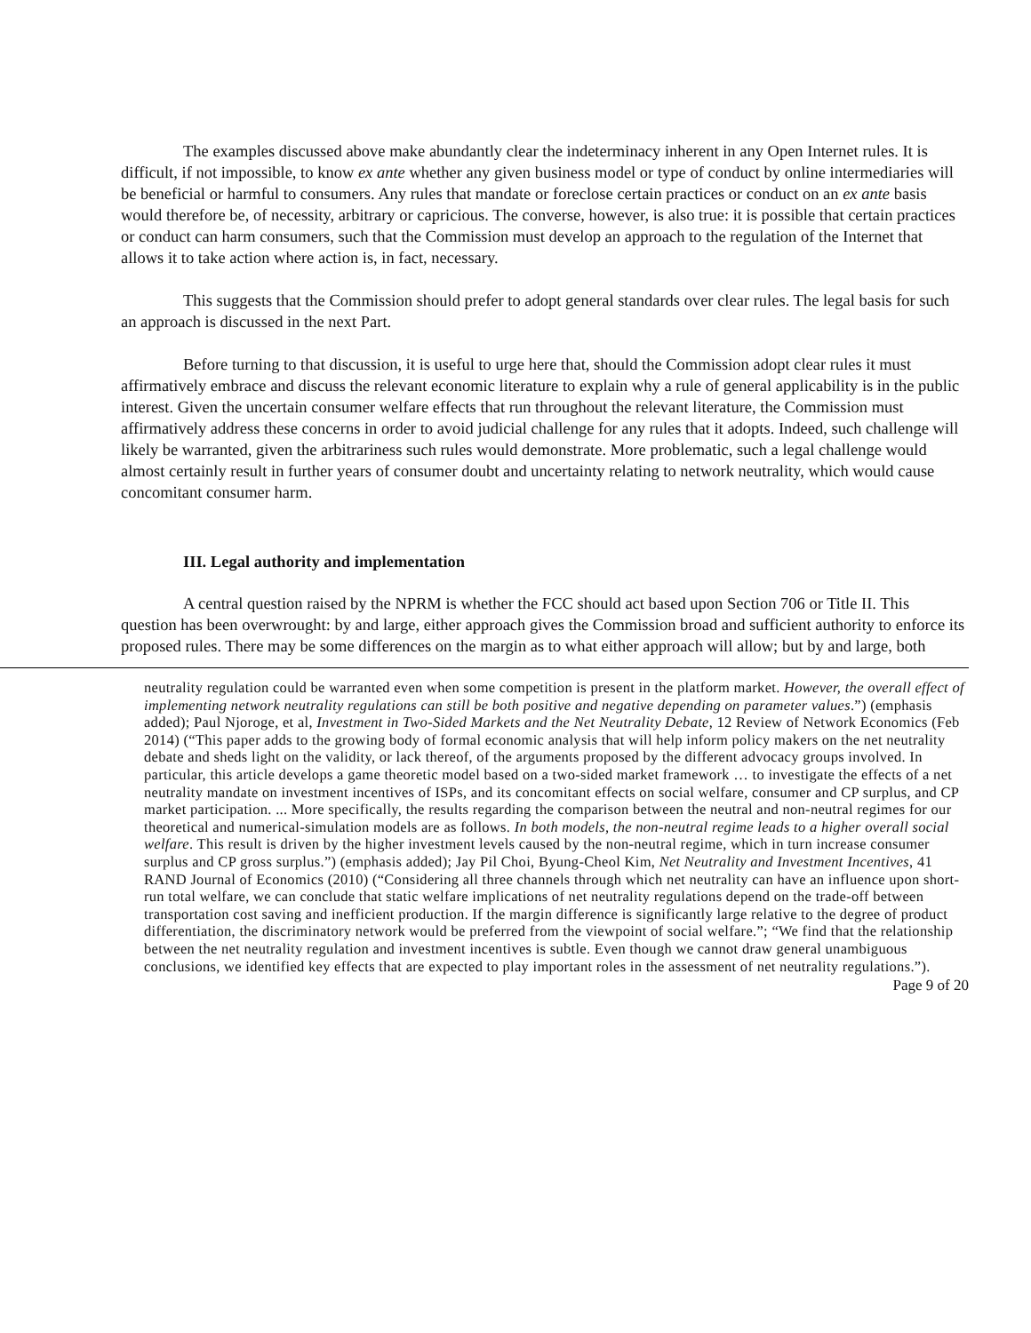The examples discussed above make abundantly clear the indeterminacy inherent in any Open Internet rules. It is difficult, if not impossible, to know ex ante whether any given business model or type of conduct by online intermediaries will be beneficial or harmful to consumers. Any rules that mandate or foreclose certain practices or conduct on an ex ante basis would therefore be, of necessity, arbitrary or capricious. The converse, however, is also true: it is possible that certain practices or conduct can harm consumers, such that the Commission must develop an approach to the regulation of the Internet that allows it to take action where action is, in fact, necessary.
This suggests that the Commission should prefer to adopt general standards over clear rules. The legal basis for such an approach is discussed in the next Part.
Before turning to that discussion, it is useful to urge here that, should the Commission adopt clear rules it must affirmatively embrace and discuss the relevant economic literature to explain why a rule of general applicability is in the public interest. Given the uncertain consumer welfare effects that run throughout the relevant literature, the Commission must affirmatively address these concerns in order to avoid judicial challenge for any rules that it adopts. Indeed, such challenge will likely be warranted, given the arbitrariness such rules would demonstrate. More problematic, such a legal challenge would almost certainly result in further years of consumer doubt and uncertainty relating to network neutrality, which would cause concomitant consumer harm.
III. Legal authority and implementation
A central question raised by the NPRM is whether the FCC should act based upon Section 706 or Title II. This question has been overwrought: by and large, either approach gives the Commission broad and sufficient authority to enforce its proposed rules. There may be some differences on the margin as to what either approach will allow; but by and large, both
neutrality regulation could be warranted even when some competition is present in the platform market. However, the overall effect of implementing network neutrality regulations can still be both positive and negative depending on parameter values.”) (emphasis added); Paul Njoroge, et al, Investment in Two-Sided Markets and the Net Neutrality Debate, 12 Review of Network Economics (Feb 2014) (“This paper adds to the growing body of formal economic analysis that will help inform policy makers on the net neutrality debate and sheds light on the validity, or lack thereof, of the arguments proposed by the different advocacy groups involved. In particular, this article develops a game theoretic model based on a two-sided market framework … to investigate the effects of a net neutrality mandate on investment incentives of ISPs, and its concomitant effects on social welfare, consumer and CP surplus, and CP market participation. ... More specifically, the results regarding the comparison between the neutral and non-neutral regimes for our theoretical and numerical-simulation models are as follows. In both models, the non-neutral regime leads to a higher overall social welfare. This result is driven by the higher investment levels caused by the non-neutral regime, which in turn increase consumer surplus and CP gross surplus.”) (emphasis added); Jay Pil Choi, Byung-Cheol Kim, Net Neutrality and Investment Incentives, 41 RAND Journal of Economics (2010) (“Considering all three channels through which net neutrality can have an influence upon short-run total welfare, we can conclude that static welfare implications of net neutrality regulations depend on the trade-off between transportation cost saving and inefficient production. If the margin difference is significantly large relative to the degree of product differentiation, the discriminatory network would be preferred from the viewpoint of social welfare.”; “We find that the relationship between the net neutrality regulation and investment incentives is subtle. Even though we cannot draw general unambiguous conclusions, we identified key effects that are expected to play important roles in the assessment of net neutrality regulations.”).
Page 9 of 20